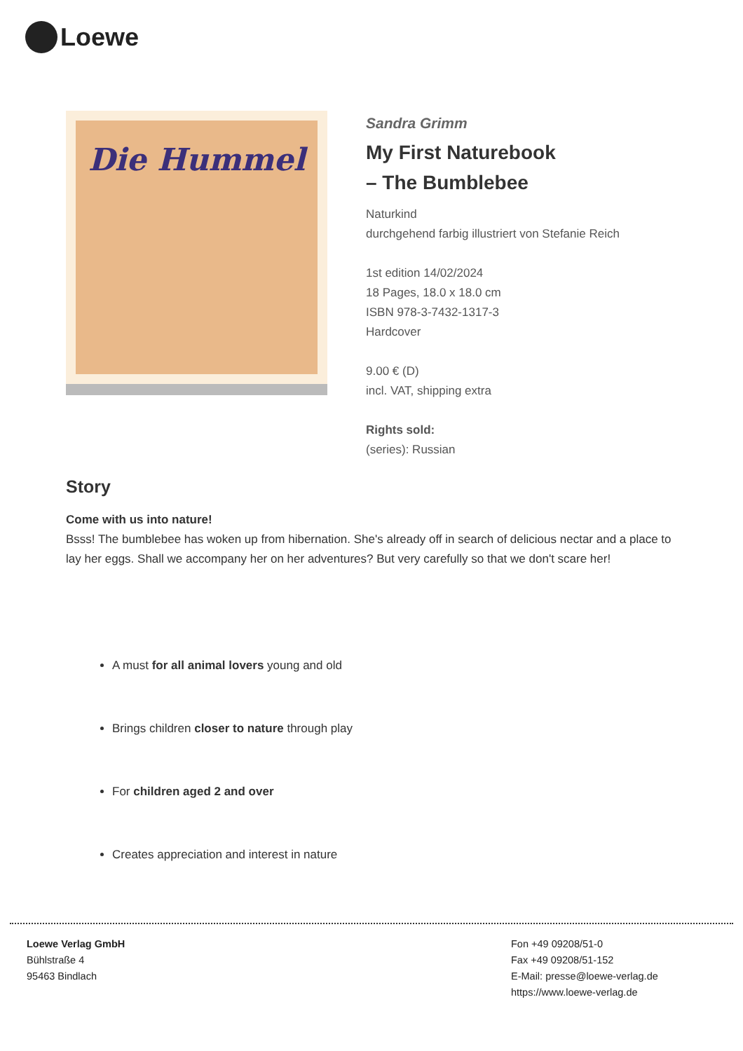Loewe
Die Hummel
Sandra Grimm
My First Naturebook
– The Bumblebee
Naturkind
durchgehend farbig illustriert von Stefanie Reich
1st edition 14/02/2024
18 Pages, 18.0 x 18.0 cm
ISBN 978-3-7432-1317-3
Hardcover
9.00 € (D)
incl. VAT, shipping extra
Rights sold:
(series): Russian
Story
Come with us into nature!
Bsss! The bumblebee has woken up from hibernation. She's already off in search of delicious nectar and a place to lay her eggs. Shall we accompany her on her adventures? But very carefully so that we don't scare her!
A must for all animal lovers young and old
Brings children closer to nature through play
For children aged 2 and over
Creates appreciation and interest in nature
Loewe Verlag GmbH
Bühlstraße 4
95463 Bindlach
Fon +49 09208/51-0
Fax +49 09208/51-152
E-Mail: presse@loewe-verlag.de
https://www.loewe-verlag.de